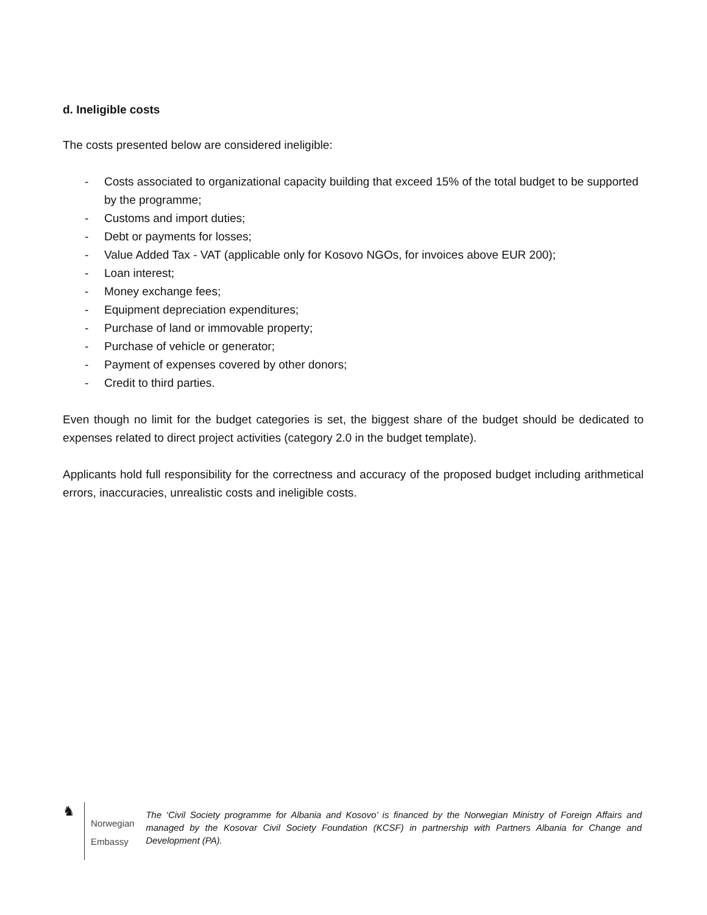d. Ineligible costs
The costs presented below are considered ineligible:
- Costs associated to organizational capacity building that exceed 15% of the total budget to be supported by the programme;
- Customs and import duties;
- Debt or payments for losses;
- Value Added Tax - VAT (applicable only for Kosovo NGOs, for invoices above EUR 200);
- Loan interest;
- Money exchange fees;
- Equipment depreciation expenditures;
- Purchase of land or immovable property;
- Purchase of vehicle or generator;
- Payment of expenses covered by other donors;
- Credit to third parties.
Even though no limit for the budget categories is set, the biggest share of the budget should be dedicated to expenses related to direct project activities (category 2.0 in the budget template).
Applicants hold full responsibility for the correctness and accuracy of the proposed budget including arithmetical errors, inaccuracies, unrealistic costs and ineligible costs.
♞
Norwegian Embassy
The ‘Civil Society programme for Albania and Kosovo’ is financed by the Norwegian Ministry of Foreign Affairs and managed by the Kosovar Civil Society Foundation (KCSF) in partnership with Partners Albania for Change and Development (PA).